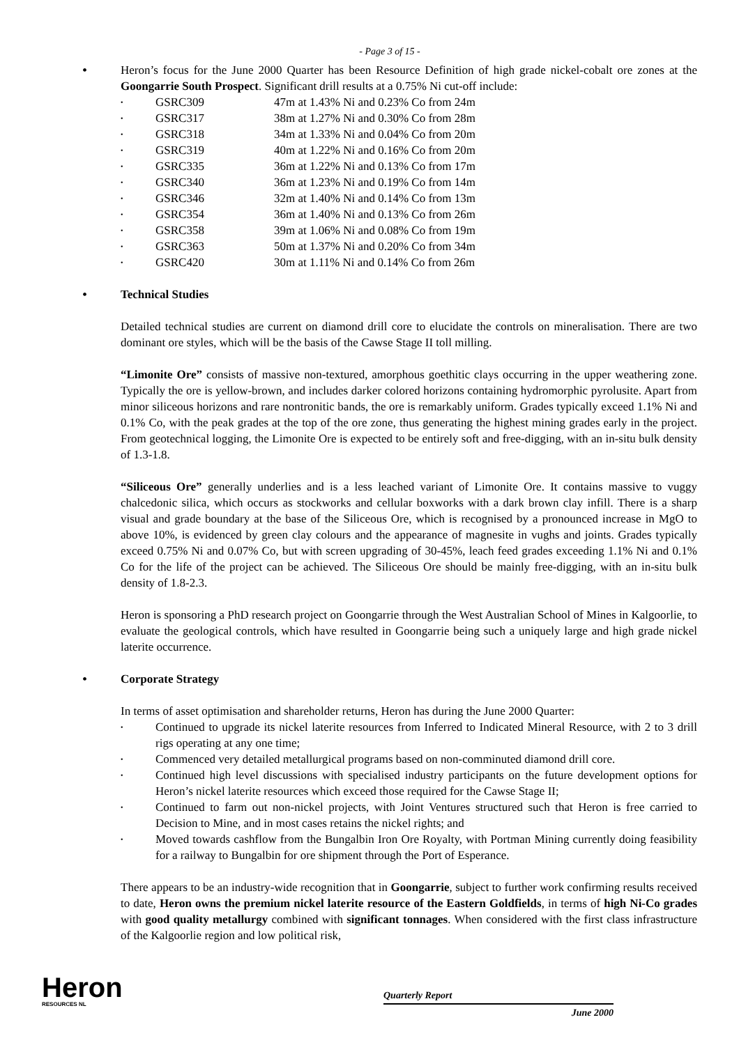- Page 3 of 15 -
•
Heron’s focus for the June 2000 Quarter has been Resource Definition of high grade nickel-cobalt ore zones at the Goongarrie South Prospect. Significant drill results at a 0.75% Ni cut-off include:
• GSRC309 47m at 1.43% Ni and 0.23% Co from 24m
• GSRC317 38m at 1.27% Ni and 0.30% Co from 28m
• GSRC318 34m at 1.33% Ni and 0.04% Co from 20m
• GSRC319 40m at 1.22% Ni and 0.16% Co from 20m
• GSRC335 36m at 1.22% Ni and 0.13% Co from 17m
• GSRC340 36m at 1.23% Ni and 0.19% Co from 14m
• GSRC346 32m at 1.40% Ni and 0.14% Co from 13m
• GSRC354 36m at 1.40% Ni and 0.13% Co from 26m
• GSRC358 39m at 1.06% Ni and 0.08% Co from 19m
• GSRC363 50m at 1.37% Ni and 0.20% Co from 34m
• GSRC420 30m at 1.11% Ni and 0.14% Co from 26m
•
Technical Studies
Detailed technical studies are current on diamond drill core to elucidate the controls on mineralisation. There are two dominant ore styles, which will be the basis of the Cawse Stage II toll milling.
“Limonite Ore” consists of massive non-textured, amorphous goethitic clays occurring in the upper weathering zone. Typically the ore is yellow-brown, and includes darker colored horizons containing hydromorphic pyrolusite. Apart from minor siliceous horizons and rare nontronitic bands, the ore is remarkably uniform. Grades typically exceed 1.1% Ni and 0.1% Co, with the peak grades at the top of the ore zone, thus generating the highest mining grades early in the project. From geotechnical logging, the Limonite Ore is expected to be entirely soft and free-digging, with an in-situ bulk density of 1.3-1.8.
“Siliceous Ore” generally underlies and is a less leached variant of Limonite Ore. It contains massive to vuggy chalcedonic silica, which occurs as stockworks and cellular boxworks with a dark brown clay infill. There is a sharp visual and grade boundary at the base of the Siliceous Ore, which is recognised by a pronounced increase in MgO to above 10%, is evidenced by green clay colours and the appearance of magnesite in vughs and joints. Grades typically exceed 0.75% Ni and 0.07% Co, but with screen upgrading of 30-45%, leach feed grades exceeding 1.1% Ni and 0.1% Co for the life of the project can be achieved. The Siliceous Ore should be mainly free-digging, with an in-situ bulk density of 1.8-2.3.
Heron is sponsoring a PhD research project on Goongarrie through the West Australian School of Mines in Kalgoorlie, to evaluate the geological controls, which have resulted in Goongarrie being such a uniquely large and high grade nickel laterite occurrence.
•
Corporate Strategy
In terms of asset optimisation and shareholder returns, Heron has during the June 2000 Quarter:
• Continued to upgrade its nickel laterite resources from Inferred to Indicated Mineral Resource, with 2 to 3 drill rigs operating at any one time;
• Commenced very detailed metallurgical programs based on non-comminuted diamond drill core.
• Continued high level discussions with specialised industry participants on the future development options for Heron’s nickel laterite resources which exceed those required for the Cawse Stage II;
• Continued to farm out non-nickel projects, with Joint Ventures structured such that Heron is free carried to Decision to Mine, and in most cases retains the nickel rights; and
• Moved towards cashflow from the Bungalbin Iron Ore Royalty, with Portman Mining currently doing feasibility for a railway to Bungalbin for ore shipment through the Port of Esperance.
There appears to be an industry-wide recognition that in Goongarrie, subject to further work confirming results received to date, Heron owns the premium nickel laterite resource of the Eastern Goldfields, in terms of high Ni-Co grades with good quality metallurgy combined with significant tonnages. When considered with the first class infrastructure of the Kalgoorlie region and low political risk,
Heron
RESOURCES NL
Quarterly Report
June 2000